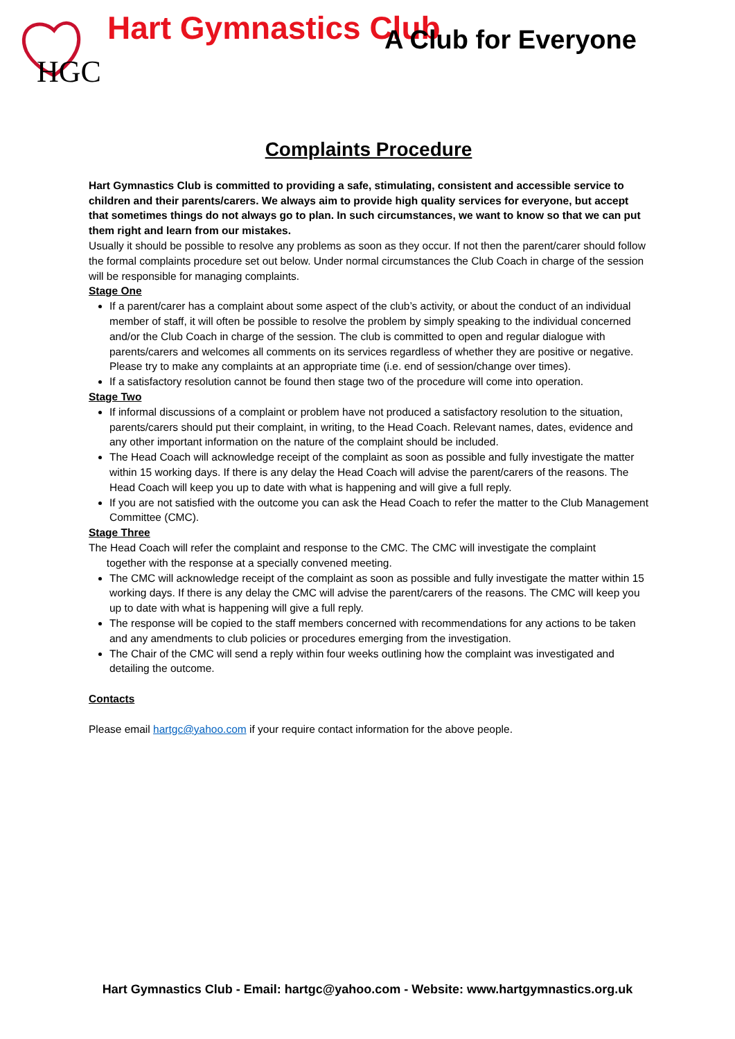HGC
Hart Gymnastics Club
A Club for Everyone
Complaints Procedure
Hart Gymnastics Club is committed to providing a safe, stimulating, consistent and accessible service to children and their parents/carers. We always aim to provide high quality services for everyone, but accept that sometimes things do not always go to plan. In such circumstances, we want to know so that we can put them right and learn from our mistakes.
Usually it should be possible to resolve any problems as soon as they occur. If not then the parent/carer should follow the formal complaints procedure set out below. Under normal circumstances the Club Coach in charge of the session will be responsible for managing complaints.
Stage One
If a parent/carer has a complaint about some aspect of the club’s activity, or about the conduct of an individual member of staff, it will often be possible to resolve the problem by simply speaking to the individual concerned and/or the Club Coach in charge of the session. The club is committed to open and regular dialogue with parents/carers and welcomes all comments on its services regardless of whether they are positive or negative. Please try to make any complaints at an appropriate time (i.e. end of session/change over times).
If a satisfactory resolution cannot be found then stage two of the procedure will come into operation.
Stage Two
If informal discussions of a complaint or problem have not produced a satisfactory resolution to the situation, parents/carers should put their complaint, in writing, to the Head Coach. Relevant names, dates, evidence and any other important information on the nature of the complaint should be included.
The Head Coach will acknowledge receipt of the complaint as soon as possible and fully investigate the matter within 15 working days. If there is any delay the Head Coach will advise the parent/carers of the reasons. The Head Coach will keep you up to date with what is happening and will give a full reply.
If you are not satisfied with the outcome you can ask the Head Coach to refer the matter to the Club Management Committee (CMC).
Stage Three
The Head Coach will refer the complaint and response to the CMC. The CMC will investigate the complaint
together with the response at a specially convened meeting.
The CMC will acknowledge receipt of the complaint as soon as possible and fully investigate the matter within 15 working days. If there is any delay the CMC will advise the parent/carers of the reasons. The CMC will keep you up to date with what is happening will give a full reply.
The response will be copied to the staff members concerned with recommendations for any actions to be taken and any amendments to club policies or procedures emerging from the investigation.
The Chair of the CMC will send a reply within four weeks outlining how the complaint was investigated and detailing the outcome.
Contacts
Please email hartgc@yahoo.com if your require contact information for the above people.
Hart Gymnastics Club - Email: hartgc@yahoo.com - Website: www.hartgymnastics.org.uk